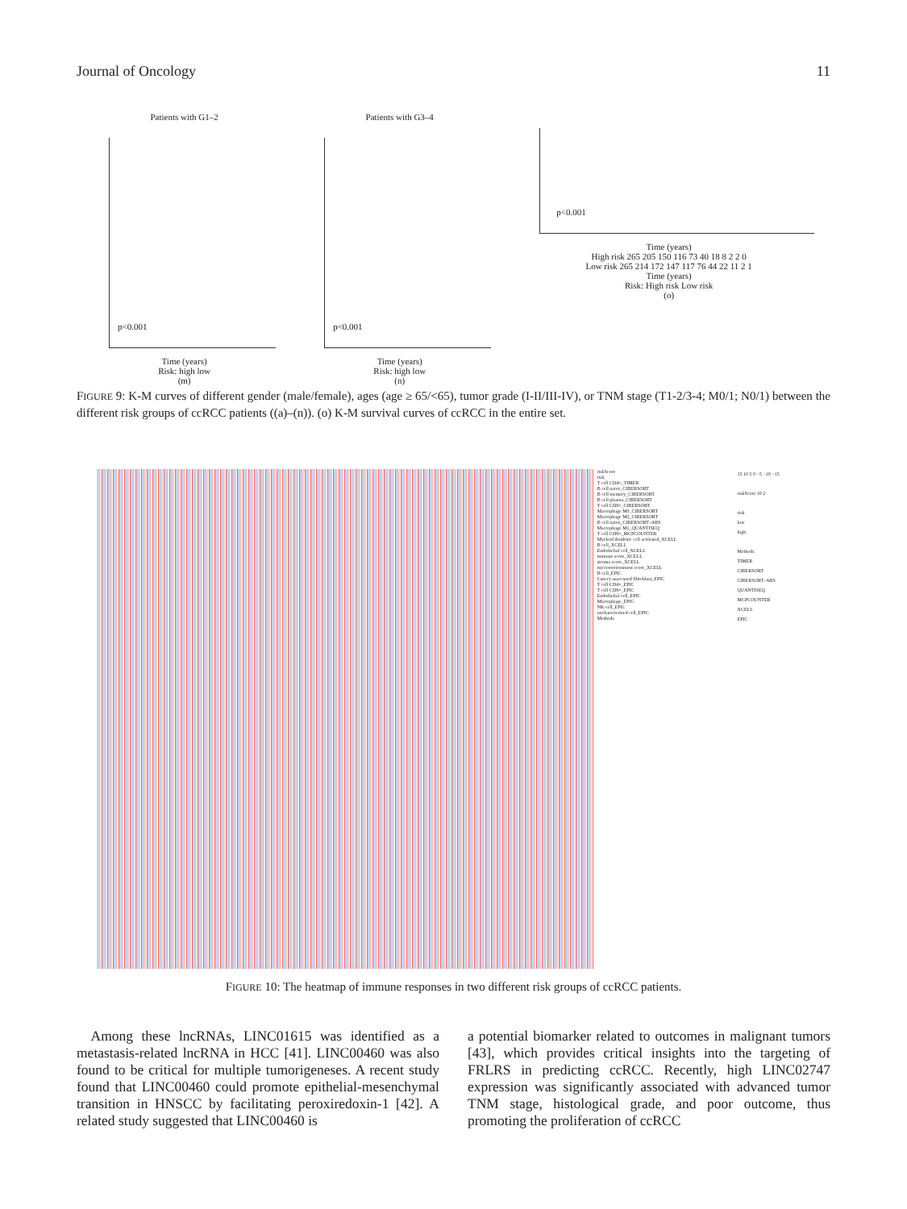Journal of Oncology 11
Patients with G1–2
p<0.001
Time (years)
Risk: high low
(m)
Patients with G3–4
p<0.001
Time (years)
Risk: high low
(n)
p<0.001
Time (years)
High risk 265 205 150 116 73 40 18 8 2 2 0
Low risk 265 214 172 147 117 76 44 22 11 2 1
Time (years)
Risk: High risk Low risk
(o)
FIGURE 9: K-M curves of different gender (male/female), ages (age ≥ 65/<65), tumor grade (I-II/III-IV), or TNM stage (T1-2/3-4; M0/1; N0/1) between the different risk groups of ccRCC patients ((a)–(n)). (o) K-M survival curves of ccRCC in the entire set.
riskScore
risk
T cell CD4+_TIMER
B cell naive_CIBERSORT
B cell memory_CIBERSORT
B cell plasma_CIBERSORT
T cell CD8+_CIBERSORT
Macrophage M0_CIBERSORT
Macrophage M2_CIBERSORT
B cell naive_CIBERSORT–ABS
Macrophage M1_QUANTISEQ
T cell CD8+_MCPCOUNTER
Myeloid dendritic cell activated_XCELL
B cell_XCELL
Endothelial cell_XCELL
immune score_XCELL
stroma score_XCELL
microenvironment score_XCELL
B cell_EPIC
Cancer associated fibroblast_EPIC
T cell CD4+_EPIC
T cell CD8+_EPIC
Endothelial cell_EPIC
Macrophage_EPIC
NK cell_EPIC
uncharacterized cell_EPIC
Methods
15 10 5 0 −5 −10 −15
riskScore 10 2
risk
low
high
Methods
TIMER
CIBERSORT
CIBERSORT–ABS
QUANTISEQ
MCPCOUNTER
XCELL
EPIC
FIGURE 10: The heatmap of immune responses in two different risk groups of ccRCC patients.
 Among these lncRNAs, LINC01615 was identified as a metastasis-related lncRNA in HCC [41]. LINC00460 was also found to be critical for multiple tumorigeneses. A recent study found that LINC00460 could promote epithelial-mesenchymal transition in HNSCC by facilitating peroxiredoxin-1 [42]. A related study suggested that LINC00460 is
a potential biomarker related to outcomes in malignant tumors [43], which provides critical insights into the targeting of FRLRS in predicting ccRCC. Recently, high LINC02747 expression was significantly associated with advanced tumor TNM stage, histological grade, and poor outcome, thus promoting the proliferation of ccRCC